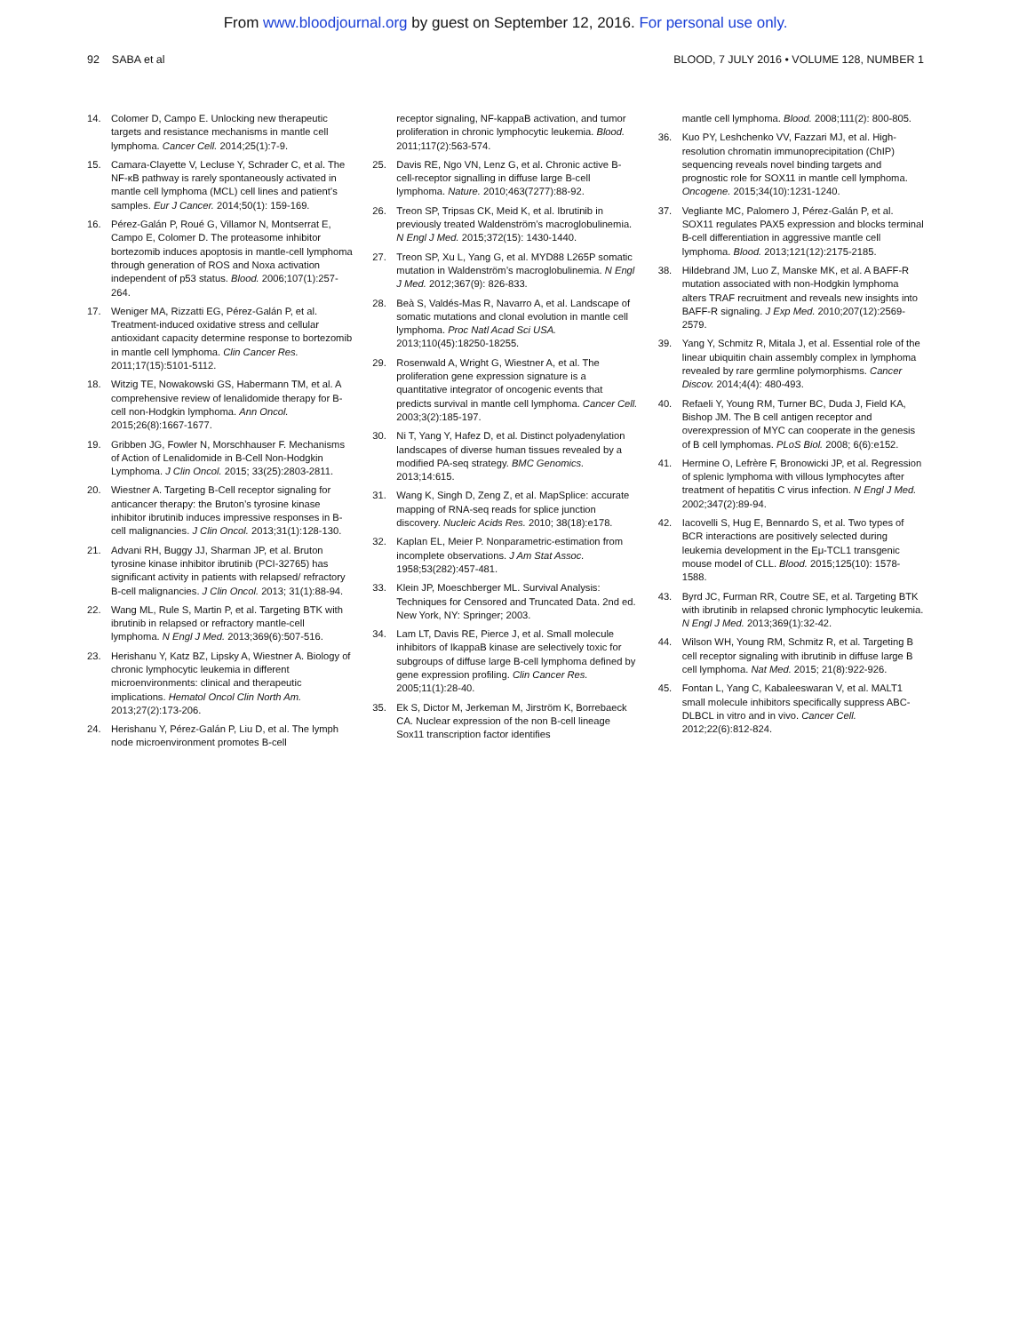From www.bloodjournal.org by guest on September 12, 2016. For personal use only.
92 SABA et al BLOOD, 7 JULY 2016 • VOLUME 128, NUMBER 1
14. Colomer D, Campo E. Unlocking new therapeutic targets and resistance mechanisms in mantle cell lymphoma. Cancer Cell. 2014;25(1):7-9.
15. Camara-Clayette V, Lecluse Y, Schrader C, et al. The NF-κB pathway is rarely spontaneously activated in mantle cell lymphoma (MCL) cell lines and patient’s samples. Eur J Cancer. 2014;50(1): 159-169.
16. Pérez-Galán P, Roué G, Villamor N, Montserrat E, Campo E, Colomer D. The proteasome inhibitor bortezomib induces apoptosis in mantle-cell lymphoma through generation of ROS and Noxa activation independent of p53 status. Blood. 2006;107(1):257-264.
17. Weniger MA, Rizzatti EG, Pérez-Galán P, et al. Treatment-induced oxidative stress and cellular antioxidant capacity determine response to bortezomib in mantle cell lymphoma. Clin Cancer Res. 2011;17(15):5101-5112.
18. Witzig TE, Nowakowski GS, Habermann TM, et al. A comprehensive review of lenalidomide therapy for B-cell non-Hodgkin lymphoma. Ann Oncol. 2015;26(8):1667-1677.
19. Gribben JG, Fowler N, Morschhauser F. Mechanisms of Action of Lenalidomide in B-Cell Non-Hodgkin Lymphoma. J Clin Oncol. 2015; 33(25):2803-2811.
20. Wiestner A. Targeting B-Cell receptor signaling for anticancer therapy: the Bruton’s tyrosine kinase inhibitor ibrutinib induces impressive responses in B-cell malignancies. J Clin Oncol. 2013;31(1):128-130.
21. Advani RH, Buggy JJ, Sharman JP, et al. Bruton tyrosine kinase inhibitor ibrutinib (PCI-32765) has significant activity in patients with relapsed/ refractory B-cell malignancies. J Clin Oncol. 2013; 31(1):88-94.
22. Wang ML, Rule S, Martin P, et al. Targeting BTK with ibrutinib in relapsed or refractory mantle-cell lymphoma. N Engl J Med. 2013;369(6):507-516.
23. Herishanu Y, Katz BZ, Lipsky A, Wiestner A. Biology of chronic lymphocytic leukemia in different microenvironments: clinical and therapeutic implications. Hematol Oncol Clin North Am. 2013;27(2):173-206.
24. Herishanu Y, Pérez-Galán P, Liu D, et al. The lymph node microenvironment promotes B-cell
receptor signaling, NF-kappaB activation, and tumor proliferation in chronic lymphocytic leukemia. Blood. 2011;117(2):563-574.
25. Davis RE, Ngo VN, Lenz G, et al. Chronic active B-cell-receptor signalling in diffuse large B-cell lymphoma. Nature. 2010;463(7277):88-92.
26. Treon SP, Tripsas CK, Meid K, et al. Ibrutinib in previously treated Waldenström’s macroglobulinemia. N Engl J Med. 2015;372(15): 1430-1440.
27. Treon SP, Xu L, Yang G, et al. MYD88 L265P somatic mutation in Waldenström’s macroglobulinemia. N Engl J Med. 2012;367(9): 826-833.
28. Beà S, Valdés-Mas R, Navarro A, et al. Landscape of somatic mutations and clonal evolution in mantle cell lymphoma. Proc Natl Acad Sci USA. 2013;110(45):18250-18255.
29. Rosenwald A, Wright G, Wiestner A, et al. The proliferation gene expression signature is a quantitative integrator of oncogenic events that predicts survival in mantle cell lymphoma. Cancer Cell. 2003;3(2):185-197.
30. Ni T, Yang Y, Hafez D, et al. Distinct polyadenylation landscapes of diverse human tissues revealed by a modified PA-seq strategy. BMC Genomics. 2013;14:615.
31. Wang K, Singh D, Zeng Z, et al. MapSplice: accurate mapping of RNA-seq reads for splice junction discovery. Nucleic Acids Res. 2010; 38(18):e178.
32. Kaplan EL, Meier P. Nonparametric-estimation from incomplete observations. J Am Stat Assoc. 1958;53(282):457-481.
33. Klein JP, Moeschberger ML. Survival Analysis: Techniques for Censored and Truncated Data. 2nd ed. New York, NY: Springer; 2003.
34. Lam LT, Davis RE, Pierce J, et al. Small molecule inhibitors of IkappaB kinase are selectively toxic for subgroups of diffuse large B-cell lymphoma defined by gene expression profiling. Clin Cancer Res. 2005;11(1):28-40.
35. Ek S, Dictor M, Jerkeman M, Jirström K, Borrebaeck CA. Nuclear expression of the non B-cell lineage Sox11 transcription factor identifies
mantle cell lymphoma. Blood. 2008;111(2): 800-805.
36. Kuo PY, Leshchenko VV, Fazzari MJ, et al. High-resolution chromatin immunoprecipitation (ChIP) sequencing reveals novel binding targets and prognostic role for SOX11 in mantle cell lymphoma. Oncogene. 2015;34(10):1231-1240.
37. Vegliante MC, Palomero J, Pérez-Galán P, et al. SOX11 regulates PAX5 expression and blocks terminal B-cell differentiation in aggressive mantle cell lymphoma. Blood. 2013;121(12):2175-2185.
38. Hildebrand JM, Luo Z, Manske MK, et al. A BAFF-R mutation associated with non-Hodgkin lymphoma alters TRAF recruitment and reveals new insights into BAFF-R signaling. J Exp Med. 2010;207(12):2569-2579.
39. Yang Y, Schmitz R, Mitala J, et al. Essential role of the linear ubiquitin chain assembly complex in lymphoma revealed by rare germline polymorphisms. Cancer Discov. 2014;4(4): 480-493.
40. Refaeli Y, Young RM, Turner BC, Duda J, Field KA, Bishop JM. The B cell antigen receptor and overexpression of MYC can cooperate in the genesis of B cell lymphomas. PLoS Biol. 2008; 6(6):e152.
41. Hermine O, Lefrère F, Bronowicki JP, et al. Regression of splenic lymphoma with villous lymphocytes after treatment of hepatitis C virus infection. N Engl J Med. 2002;347(2):89-94.
42. Iacovelli S, Hug E, Bennardo S, et al. Two types of BCR interactions are positively selected during leukemia development in the Eμ-TCL1 transgenic mouse model of CLL. Blood. 2015;125(10): 1578-1588.
43. Byrd JC, Furman RR, Coutre SE, et al. Targeting BTK with ibrutinib in relapsed chronic lymphocytic leukemia. N Engl J Med. 2013;369(1):32-42.
44. Wilson WH, Young RM, Schmitz R, et al. Targeting B cell receptor signaling with ibrutinib in diffuse large B cell lymphoma. Nat Med. 2015; 21(8):922-926.
45. Fontan L, Yang C, Kabaleeswaran V, et al. MALT1 small molecule inhibitors specifically suppress ABC-DLBCL in vitro and in vivo. Cancer Cell. 2012;22(6):812-824.